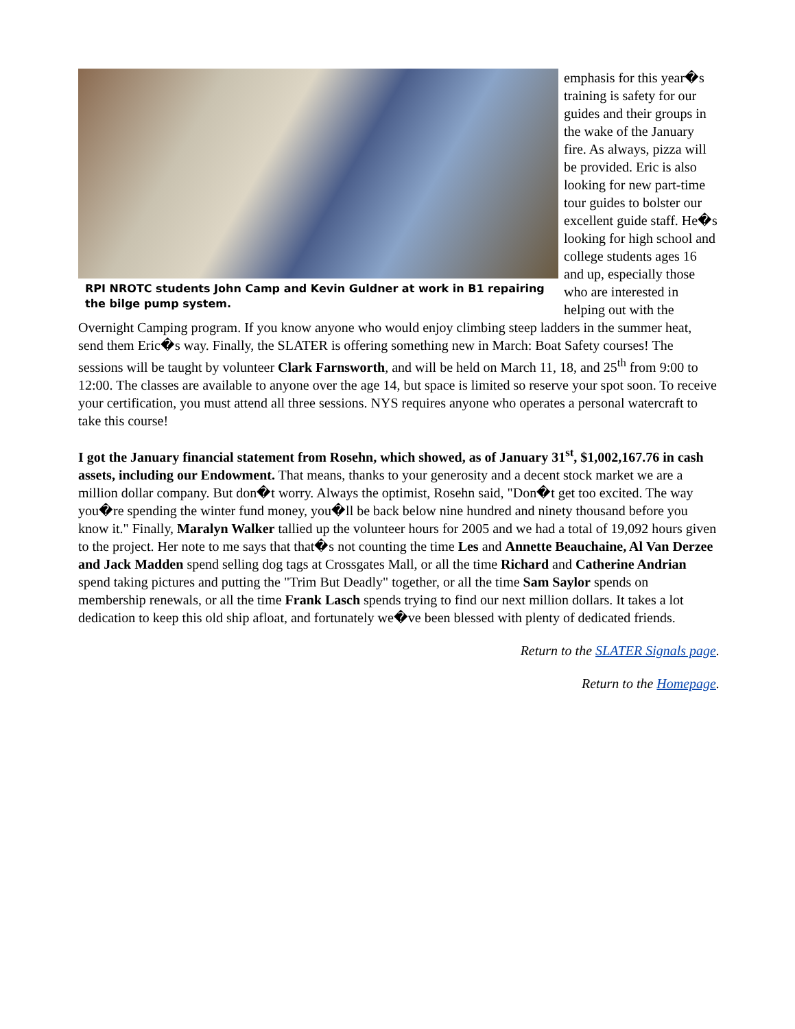RPI NROTC students John Camp and Kevin Guldner at work in B1 repairing the bilge pump system.
emphasis for this year�s training is safety for our guides and their groups in the wake of the January fire. As always, pizza will be provided. Eric is also looking for new part-time tour guides to bolster our excellent guide staff. He�s looking for high school and college students ages 16 and up, especially those who are interested in helping out with the Overnight Camping program. If you know anyone who would enjoy climbing steep ladders in the summer heat, send them Eric�s way. Finally, the SLATER is offering something new in March: Boat Safety courses! The sessions will be taught by volunteer Clark Farnsworth, and will be held on March 11, 18, and 25<sup>th</sup> from 9:00 to 12:00. The classes are available to anyone over the age 14, but space is limited so reserve your spot soon. To receive your certification, you must attend all three sessions. NYS requires anyone who operates a personal watercraft to take this course!
I got the January financial statement from Rosehn, which showed, as of January 31<sup>st</sup>, $1,002,167.76 in cash assets, including our Endowment. That means, thanks to your generosity and a decent stock market we are a million dollar company. But don�t worry. Always the optimist, Rosehn said, "Don�t get too excited. The way you�re spending the winter fund money, you�ll be back below nine hundred and ninety thousand before you know it." Finally, Maralyn Walker tallied up the volunteer hours for 2005 and we had a total of 19,092 hours given to the project. Her note to me says that that�s not counting the time Les and Annette Beauchaine, Al Van Derzee and Jack Madden spend selling dog tags at Crossgates Mall, or all the time Richard and Catherine Andrian spend taking pictures and putting the "Trim But Deadly" together, or all the time Sam Saylor spends on membership renewals, or all the time Frank Lasch spends trying to find our next million dollars. It takes a lot dedication to keep this old ship afloat, and fortunately we�ve been blessed with plenty of dedicated friends.
Return to the SLATER Signals page.
Return to the Homepage.